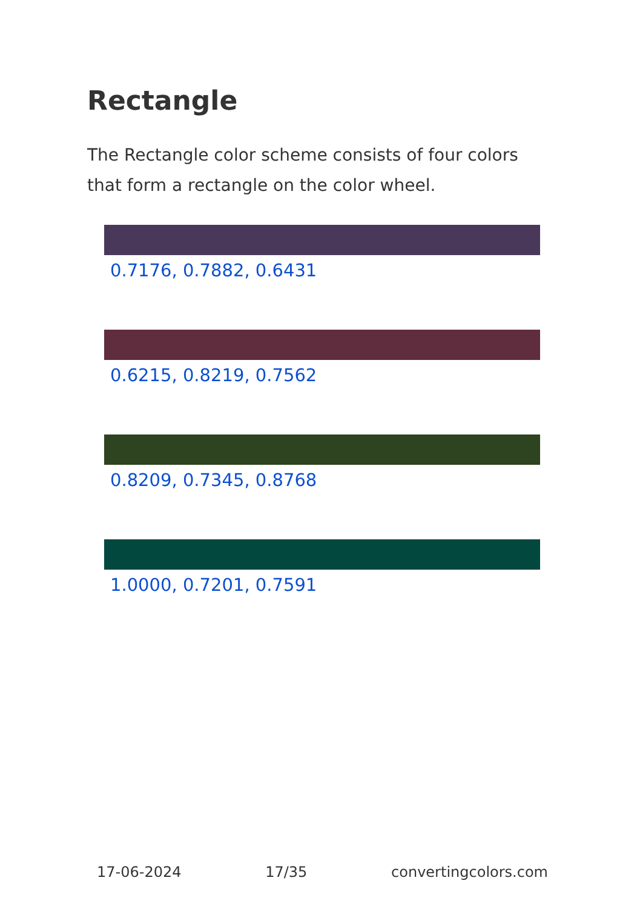Rectangle
The Rectangle color scheme consists of four colors that form a rectangle on the color wheel.
0.7176, 0.7882, 0.6431
0.6215, 0.8219, 0.7562
0.8209, 0.7345, 0.8768
1.0000, 0.7201, 0.7591
17-06-2024 17/35 convertingcolors.com